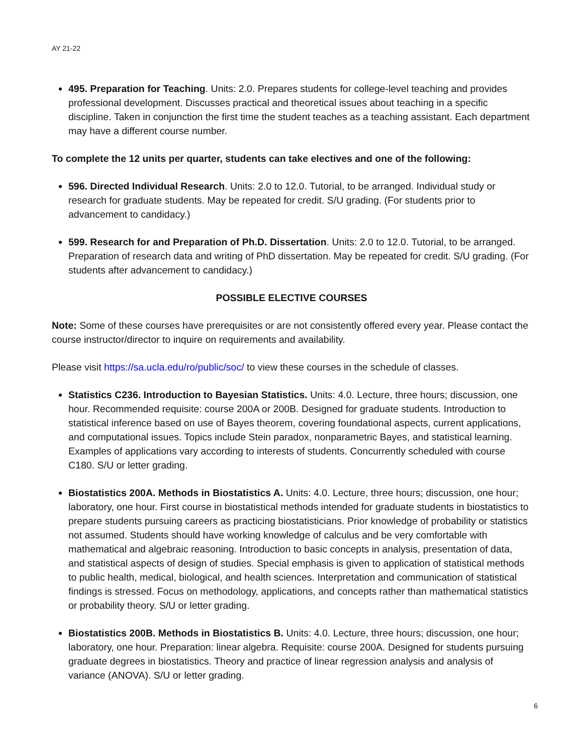AY 21-22
495. Preparation for Teaching. Units: 2.0. Prepares students for college-level teaching and provides professional development. Discusses practical and theoretical issues about teaching in a specific discipline. Taken in conjunction the first time the student teaches as a teaching assistant. Each department may have a different course number.
To complete the 12 units per quarter, students can take electives and one of the following:
596. Directed Individual Research. Units: 2.0 to 12.0. Tutorial, to be arranged. Individual study or research for graduate students. May be repeated for credit. S/U grading. (For students prior to advancement to candidacy.)
599. Research for and Preparation of Ph.D. Dissertation. Units: 2.0 to 12.0. Tutorial, to be arranged. Preparation of research data and writing of PhD dissertation. May be repeated for credit. S/U grading. (For students after advancement to candidacy.)
POSSIBLE ELECTIVE COURSES
Note: Some of these courses have prerequisites or are not consistently offered every year. Please contact the course instructor/director to inquire on requirements and availability.
Please visit https://sa.ucla.edu/ro/public/soc/ to view these courses in the schedule of classes.
Statistics C236. Introduction to Bayesian Statistics. Units: 4.0. Lecture, three hours; discussion, one hour. Recommended requisite: course 200A or 200B. Designed for graduate students. Introduction to statistical inference based on use of Bayes theorem, covering foundational aspects, current applications, and computational issues. Topics include Stein paradox, nonparametric Bayes, and statistical learning. Examples of applications vary according to interests of students. Concurrently scheduled with course C180. S/U or letter grading.
Biostatistics 200A. Methods in Biostatistics A. Units: 4.0. Lecture, three hours; discussion, one hour; laboratory, one hour. First course in biostatistical methods intended for graduate students in biostatistics to prepare students pursuing careers as practicing biostatisticians. Prior knowledge of probability or statistics not assumed. Students should have working knowledge of calculus and be very comfortable with mathematical and algebraic reasoning. Introduction to basic concepts in analysis, presentation of data, and statistical aspects of design of studies. Special emphasis is given to application of statistical methods to public health, medical, biological, and health sciences. Interpretation and communication of statistical findings is stressed. Focus on methodology, applications, and concepts rather than mathematical statistics or probability theory. S/U or letter grading.
Biostatistics 200B. Methods in Biostatistics B. Units: 4.0. Lecture, three hours; discussion, one hour; laboratory, one hour. Preparation: linear algebra. Requisite: course 200A. Designed for students pursuing graduate degrees in biostatistics. Theory and practice of linear regression analysis and analysis of variance (ANOVA). S/U or letter grading.
6